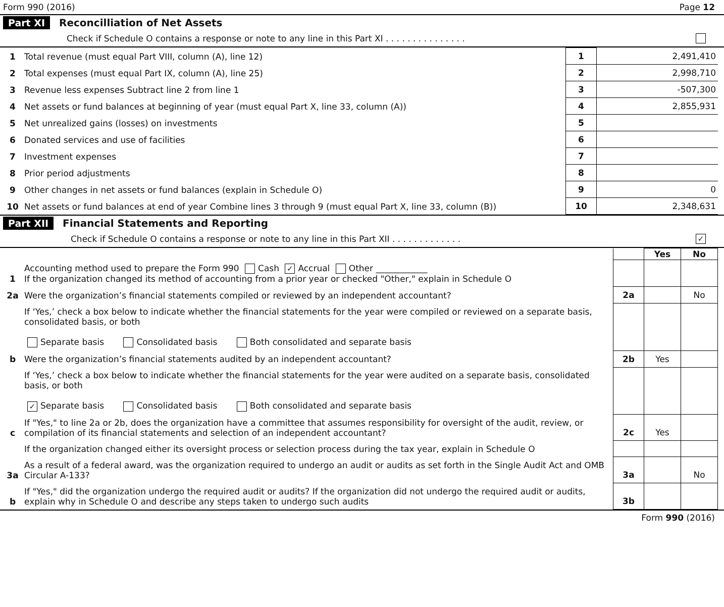Form 990 (2016) Page 12
Part XI Reconcilliation of Net Assets
Check if Schedule O contains a response or note to any line in this Part XI . . . . . . . . . . . . . . .
| 1 | Total revenue (must equal Part VIII, column (A), line 12) | 1 | 2,491,410 |
| 2 | Total expenses (must equal Part IX, column (A), line 25) | 2 | 2,998,710 |
| 3 | Revenue less expenses Subtract line 2 from line 1 | 3 | -507,300 |
| 4 | Net assets or fund balances at beginning of year (must equal Part X, line 33, column (A)) | 4 | 2,855,931 |
| 5 | Net unrealized gains (losses) on investments | 5 | |
| 6 | Donated services and use of facilities | 6 | |
| 7 | Investment expenses | 7 | |
| 8 | Prior period adjustments | 8 | |
| 9 | Other changes in net assets or fund balances (explain in Schedule O) | 9 | 0 |
| 10 | Net assets or fund balances at end of year Combine lines 3 through 9 (must equal Part X, line 33, column (B)) | 10 | 2,348,631 |
Part XII Financial Statements and Reporting
Check if Schedule O contains a response or note to any line in this Part XII . . . . . . . . . . . . . ✓
| | | | Yes | No |
| 1 | Accounting method used to prepare the Form 990 Cash ✓ Accrual Other ____________ If the organization changed its method of accounting from a prior year or checked "Other," explain in Schedule O | | | |
| 2a | Were the organization’s financial statements compiled or reviewed by an independent accountant? | 2a | | No |
| | If ‘Yes,’ check a box below to indicate whether the financial statements for the year were compiled or reviewed on a separate basis, consolidated basis, or both Separate basis Consolidated basis Both consolidated and separate basis | | | |
| b | Were the organization’s financial statements audited by an independent accountant? | 2b | Yes | |
| | If ‘Yes,’ check a box below to indicate whether the financial statements for the year were audited on a separate basis, consolidated basis, or both ✓ Separate basis Consolidated basis Both consolidated and separate basis | | | |
| c | If "Yes," to line 2a or 2b, does the organization have a committee that assumes responsibility for oversight of the audit, review, or compilation of its financial statements and selection of an independent accountant? | 2c | Yes | |
| | If the organization changed either its oversight process or selection process during the tax year, explain in Schedule O | | | |
| 3a | As a result of a federal award, was the organization required to undergo an audit or audits as set forth in the Single Audit Act and OMB Circular A-133? | 3a | | No |
| b | If "Yes," did the organization undergo the required audit or audits? If the organization did not undergo the required audit or audits, explain why in Schedule O and describe any steps taken to undergo such audits | 3b | | |
Form 990 (2016)